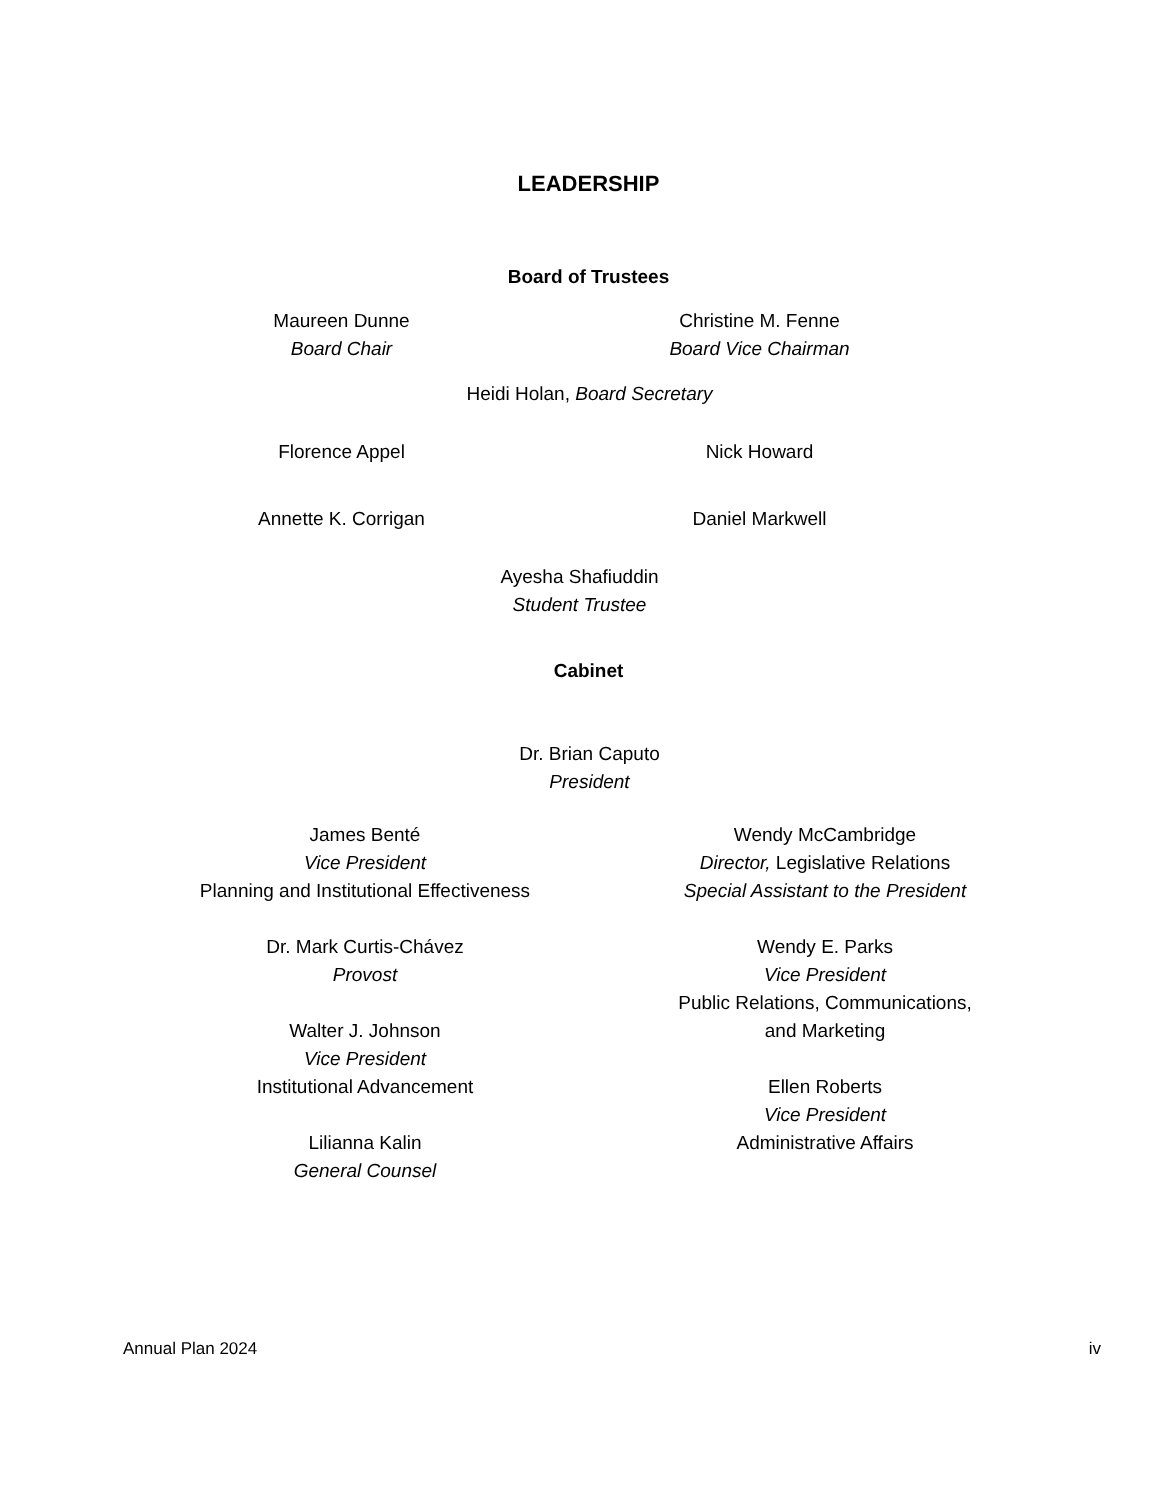LEADERSHIP
Board of Trustees
Maureen Dunne
Board Chair
Christine M. Fenne
Board Vice Chairman
Heidi Holan, Board Secretary
Florence Appel Nick Howard
Annette K. Corrigan Daniel Markwell
Ayesha Shafiuddin
Student Trustee
Cabinet
Dr. Brian Caputo
President
James Benté
Vice President
Planning and Institutional Effectiveness
Dr. Mark Curtis-Chávez
Provost
Walter J. Johnson
Vice President
Institutional Advancement
Lilianna Kalin
General Counsel
Wendy McCambridge
Director, Legislative Relations
Special Assistant to the President
Wendy E. Parks
Vice President
Public Relations, Communications,
and Marketing
Ellen Roberts
Vice President
Administrative Affairs
Annual Plan 2024 iv